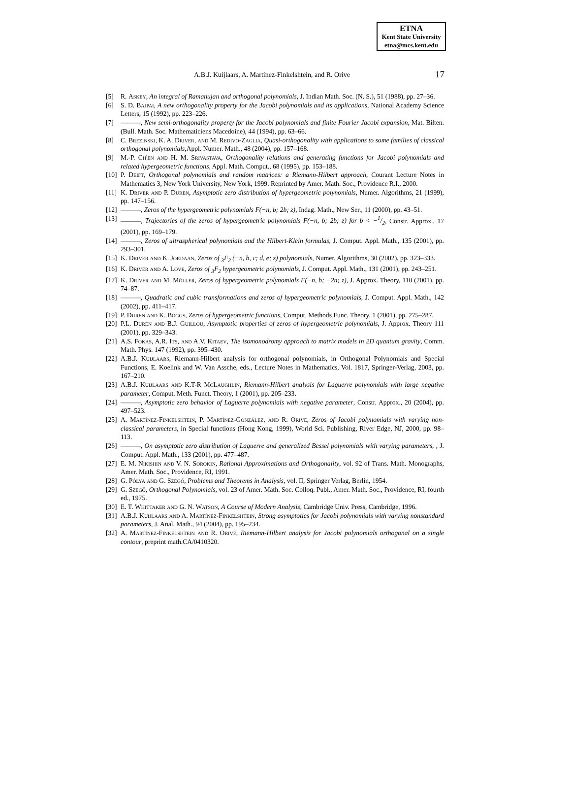ETNA
Kent State University
etna@mcs.kent.edu
A.B.J. Kuijlaars, A. Martínez-Finkelshtein, and R. Orive
17
[5] R. Askey, An integral of Ramanujan and orthogonal polynomials, J. Indian Math. Soc. (N. S.), 51 (1988), pp. 27–36.
[6] S. D. Bajpai, A new orthogonality property for the Jacobi polynomials and its applications, National Academy Science Letters, 15 (1992), pp. 223–226.
[7] ———, New semi-orthogonality property for the Jacobi polynomials and finite Fourier Jacobi expansion, Mat. Bilten. (Bull. Math. Soc. Mathematiciens Macedoine), 44 (1994), pp. 63–66.
[8] C. Brezinski, K. A. Driver, and M. Redivo-Zaglia, Quasi-orthogonality with applications to some families of classical orthogonal polynomials,Appl. Numer. Math., 48 (2004), pp. 157–168.
[9] M.-P. Ch'en and H. M. Srivastava, Orthogonality relations and generating functions for Jacobi polynomials and related hypergeometric functions, Appl. Math. Comput., 68 (1995), pp. 153–188.
[10] P. Deift, Orthogonal polynomials and random matrices: a Riemann-Hilbert approach, Courant Lecture Notes in Mathematics 3, New York University, New York, 1999. Reprinted by Amer. Math. Soc., Providence R.I., 2000.
[11] K. Driver and P. Duren, Asymptotic zero distribution of hypergeometric polynomials, Numer. Algorithms, 21 (1999), pp. 147–156.
[12] ———, Zeros of the hypergeometric polynomials F(−n, b; 2b; z), Indag. Math., New Ser., 11 (2000), pp. 43–51.
[13] ———, Trajectories of the zeros of hypergeometric polynomials F(−n, b; 2b; z) for b < −1/2, Constr. Approx., 17 (2001), pp. 169–179.
[14] ———, Zeros of ultraspherical polynomials and the Hilbert-Klein formulas, J. Comput. Appl. Math., 135 (2001), pp. 293–301.
[15] K. Driver and K. Jordaan, Zeros of <sub>3</sub>F<sub>2</sub> (−n, b, c; d, e; z) polynomials, Numer. Algorithms, 30 (2002), pp. 323–333.
[16] K. Driver and A. Love, Zeros of <sub>3</sub>F<sub>2</sub> hypergeometric polynomials, J. Comput. Appl. Math., 131 (2001), pp. 243–251.
[17] K. Driver and M. Möller, Zeros of hypergeometric polynomials F(−n, b; −2n; z), J. Approx. Theory, 110 (2001), pp. 74–87.
[18] ———, Quadratic and cubic transformations and zeros of hypergeometric polynomials, J. Comput. Appl. Math., 142 (2002), pp. 411–417.
[19] P. Duren and K. Boggs, Zeros of hypergeometric functions, Comput. Methods Func. Theory, 1 (2001), pp. 275–287.
[20] P.L. Duren and B.J. Guillou, Asymptotic properties of zeros of hypergeometric polynomials, J. Approx. Theory 111 (2001), pp. 329–343.
[21] A.S. Fokas, A.R. Its, and A.V. Kitaev, The isomonodromy approach to matrix models in 2D quantum gravity, Comm. Math. Phys. 147 (1992), pp. 395–430.
[22] A.B.J. Kuijlaars, Riemann-Hilbert analysis for orthogonal polynomials, in Orthogonal Polynomials and Special Functions, E. Koelink and W. Van Assche, eds., Lecture Notes in Mathematics, Vol. 1817, Springer-Verlag, 2003, pp. 167–210.
[23] A.B.J. Kuijlaars and K.T-R McLaughlin, Riemann-Hilbert analysis for Laguerre polynomials with large negative parameter, Comput. Meth. Funct. Theory, 1 (2001), pp. 205–233.
[24] ———, Asymptotic zero behavior of Laguerre polynomials with negative parameter, Constr. Approx., 20 (2004), pp. 497–523.
[25] A. Martínez-Finkelshtein, P. Martínez-González, and R. Orive, Zeros of Jacobi polynomials with varying non-classical parameters, in Special functions (Hong Kong, 1999), World Sci. Publishing, River Edge, NJ, 2000, pp. 98–113.
[26] ———, On asymptotic zero distribution of Laguerre and generalized Bessel polynomials with varying parameters, , J. Comput. Appl. Math., 133 (2001), pp. 477–487.
[27] E. M. Nikishin and V. N. Sorokin, Rational Approximations and Orthogonality, vol. 92 of Trans. Math. Monographs, Amer. Math. Soc., Providence, RI, 1991.
[28] G. Pólya and G. Szegő, Problems and Theorems in Analysis, vol. II, Springer Verlag, Berlin, 1954.
[29] G. Szegő, Orthogonal Polynomials, vol. 23 of Amer. Math. Soc. Colloq. Publ., Amer. Math. Soc., Providence, RI, fourth ed., 1975.
[30] E. T. Whittaker and G. N. Watson, A Course of Modern Analysis, Cambridge Univ. Press, Cambridge, 1996.
[31] A.B.J. Kuijlaars and A. Martínez-Finkelshtein, Strong asymptotics for Jacobi polynomials with varying nonstandard parameters, J. Anal. Math., 94 (2004), pp. 195–234.
[32] A. Martínez-Finkelshtein and R. Orive, Riemann-Hilbert analysis for Jacobi polynomials orthogonal on a single contour, preprint math.CA/0410320.